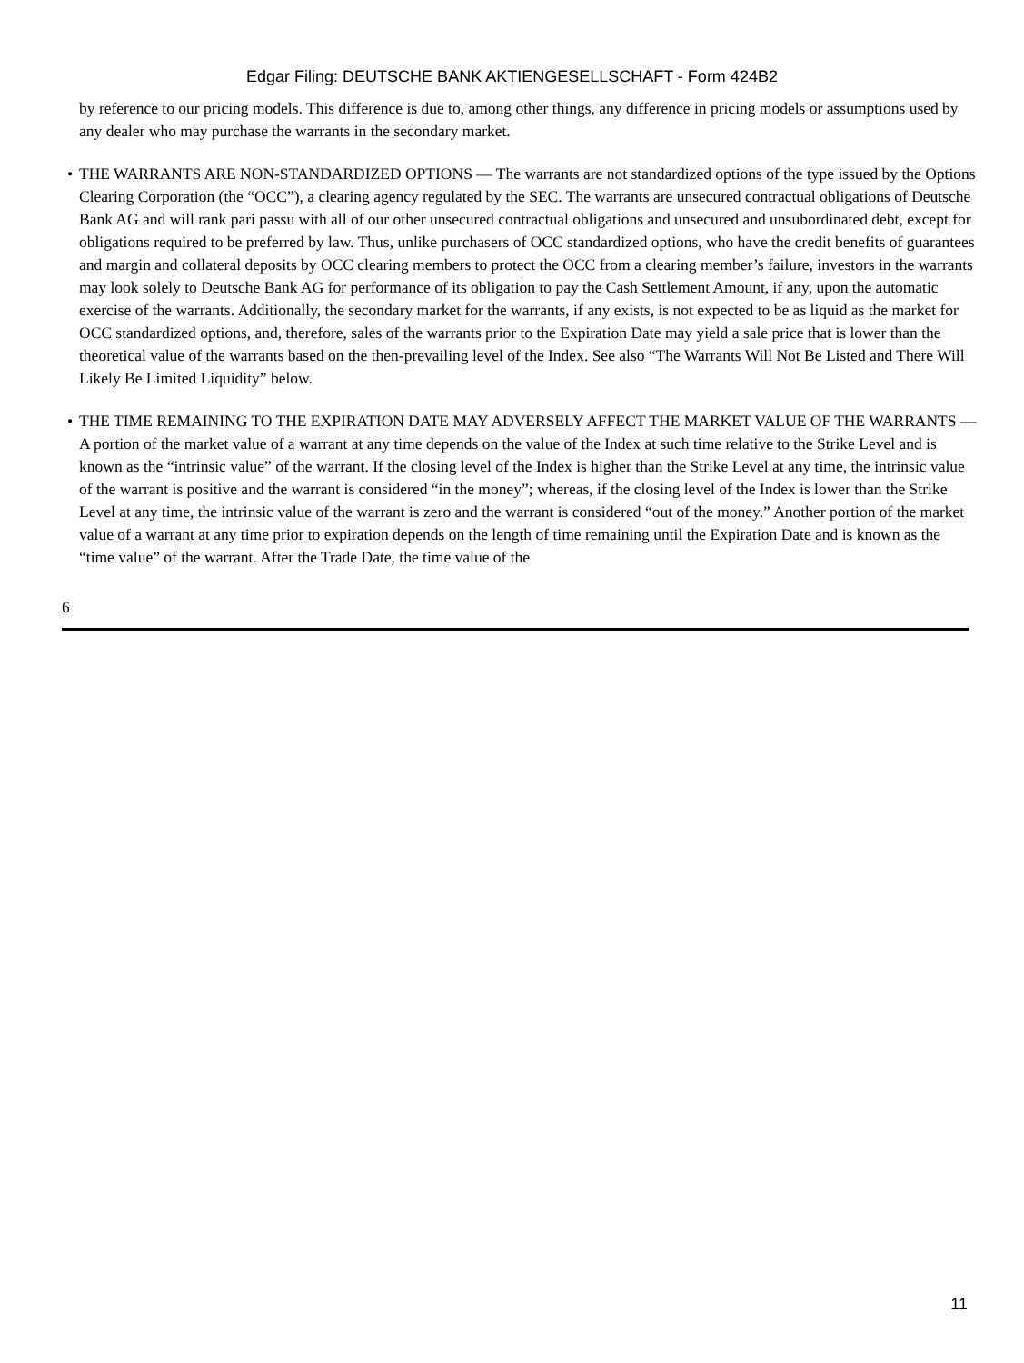Edgar Filing: DEUTSCHE BANK AKTIENGESELLSCHAFT - Form 424B2
by reference to our pricing models. This difference is due to, among other things, any difference in pricing models or assumptions used by any dealer who may purchase the warrants in the secondary market.
• THE WARRANTS ARE NON-STANDARDIZED OPTIONS — The warrants are not standardized options of the type issued by the Options Clearing Corporation (the “OCC”), a clearing agency regulated by the SEC. The warrants are unsecured contractual obligations of Deutsche Bank AG and will rank pari passu with all of our other unsecured contractual obligations and unsecured and unsubordinated debt, except for obligations required to be preferred by law. Thus, unlike purchasers of OCC standardized options, who have the credit benefits of guarantees and margin and collateral deposits by OCC clearing members to protect the OCC from a clearing member’s failure, investors in the warrants may look solely to Deutsche Bank AG for performance of its obligation to pay the Cash Settlement Amount, if any, upon the automatic exercise of the warrants. Additionally, the secondary market for the warrants, if any exists, is not expected to be as liquid as the market for OCC standardized options, and, therefore, sales of the warrants prior to the Expiration Date may yield a sale price that is lower than the theoretical value of the warrants based on the then-prevailing level of the Index. See also “The Warrants Will Not Be Listed and There Will Likely Be Limited Liquidity” below.
• THE TIME REMAINING TO THE EXPIRATION DATE MAY ADVERSELY AFFECT THE MARKET VALUE OF THE WARRANTS — A portion of the market value of a warrant at any time depends on the value of the Index at such time relative to the Strike Level and is known as the “intrinsic value” of the warrant. If the closing level of the Index is higher than the Strike Level at any time, the intrinsic value of the warrant is positive and the warrant is considered “in the money”; whereas, if the closing level of the Index is lower than the Strike Level at any time, the intrinsic value of the warrant is zero and the warrant is considered “out of the money.” Another portion of the market value of a warrant at any time prior to expiration depends on the length of time remaining until the Expiration Date and is known as the “time value” of the warrant. After the Trade Date, the time value of the
6
11